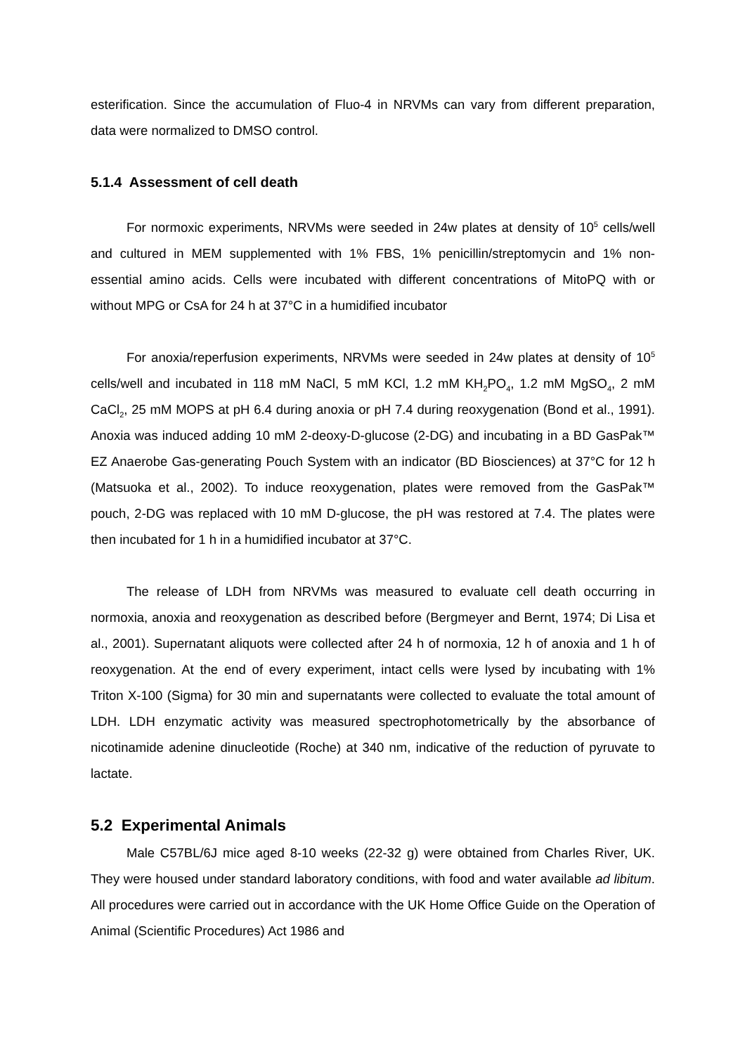esterification. Since the accumulation of Fluo-4 in NRVMs can vary from different preparation, data were normalized to DMSO control.
5.1.4 Assessment of cell death
For normoxic experiments, NRVMs were seeded in 24w plates at density of 10<sup>5</sup> cells/well and cultured in MEM supplemented with 1% FBS, 1% penicillin/streptomycin and 1% non-essential amino acids. Cells were incubated with different concentrations of MitoPQ with or without MPG or CsA for 24 h at 37°C in a humidified incubator
For anoxia/reperfusion experiments, NRVMs were seeded in 24w plates at density of 10<sup>5</sup> cells/well and incubated in 118 mM NaCl, 5 mM KCl, 1.2 mM KH<sub>2</sub>PO<sub>4</sub>, 1.2 mM MgSO<sub>4</sub>, 2 mM CaCl<sub>2</sub>, 25 mM MOPS at pH 6.4 during anoxia or pH 7.4 during reoxygenation (Bond et al., 1991). Anoxia was induced adding 10 mM 2-deoxy-D-glucose (2-DG) and incubating in a BD GasPak™ EZ Anaerobe Gas-generating Pouch System with an indicator (BD Biosciences) at 37°C for 12 h (Matsuoka et al., 2002). To induce reoxygenation, plates were removed from the GasPak™ pouch, 2-DG was replaced with 10 mM D-glucose, the pH was restored at 7.4. The plates were then incubated for 1 h in a humidified incubator at 37°C.
The release of LDH from NRVMs was measured to evaluate cell death occurring in normoxia, anoxia and reoxygenation as described before (Bergmeyer and Bernt, 1974; Di Lisa et al., 2001). Supernatant aliquots were collected after 24 h of normoxia, 12 h of anoxia and 1 h of reoxygenation. At the end of every experiment, intact cells were lysed by incubating with 1% Triton X-100 (Sigma) for 30 min and supernatants were collected to evaluate the total amount of LDH. LDH enzymatic activity was measured spectrophotometrically by the absorbance of nicotinamide adenine dinucleotide (Roche) at 340 nm, indicative of the reduction of pyruvate to lactate.
5.2 Experimental Animals
Male C57BL/6J mice aged 8-10 weeks (22-32 g) were obtained from Charles River, UK. They were housed under standard laboratory conditions, with food and water available ad libitum. All procedures were carried out in accordance with the UK Home Office Guide on the Operation of Animal (Scientific Procedures) Act 1986 and